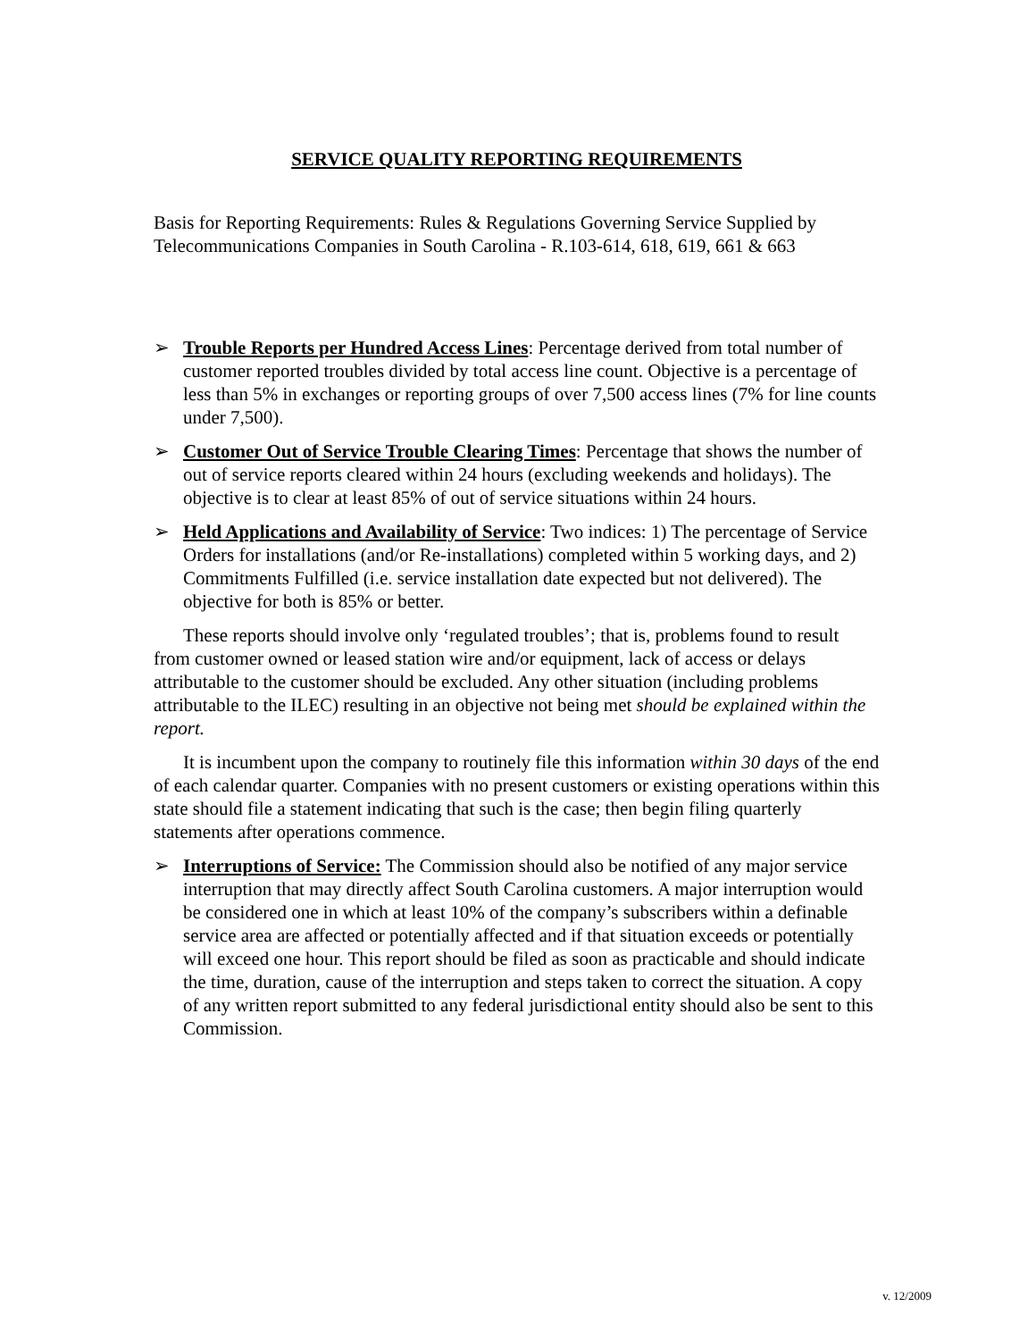SERVICE QUALITY REPORTING REQUIREMENTS
Basis for Reporting Requirements: Rules & Regulations Governing Service Supplied by Telecommunications Companies in South Carolina - R.103-614, 618, 619, 661 & 663
➢ Trouble Reports per Hundred Access Lines: Percentage derived from total number of customer reported troubles divided by total access line count. Objective is a percentage of less than 5% in exchanges or reporting groups of over 7,500 access lines (7% for line counts under 7,500).
➢ Customer Out of Service Trouble Clearing Times: Percentage that shows the number of out of service reports cleared within 24 hours (excluding weekends and holidays). The objective is to clear at least 85% of out of service situations within 24 hours.
➢ Held Applications and Availability of Service: Two indices: 1) The percentage of Service Orders for installations (and/or Re-installations) completed within 5 working days, and 2) Commitments Fulfilled (i.e. service installation date expected but not delivered). The objective for both is 85% or better.
These reports should involve only ‘regulated troubles’; that is, problems found to result from customer owned or leased station wire and/or equipment, lack of access or delays attributable to the customer should be excluded. Any other situation (including problems attributable to the ILEC) resulting in an objective not being met should be explained within the report.
It is incumbent upon the company to routinely file this information within 30 days of the end of each calendar quarter. Companies with no present customers or existing operations within this state should file a statement indicating that such is the case; then begin filing quarterly statements after operations commence.
➢ Interruptions of Service: The Commission should also be notified of any major service interruption that may directly affect South Carolina customers. A major interruption would be considered one in which at least 10% of the company’s subscribers within a definable service area are affected or potentially affected and if that situation exceeds or potentially will exceed one hour. This report should be filed as soon as practicable and should indicate the time, duration, cause of the interruption and steps taken to correct the situation. A copy of any written report submitted to any federal jurisdictional entity should also be sent to this Commission.
v. 12/2009